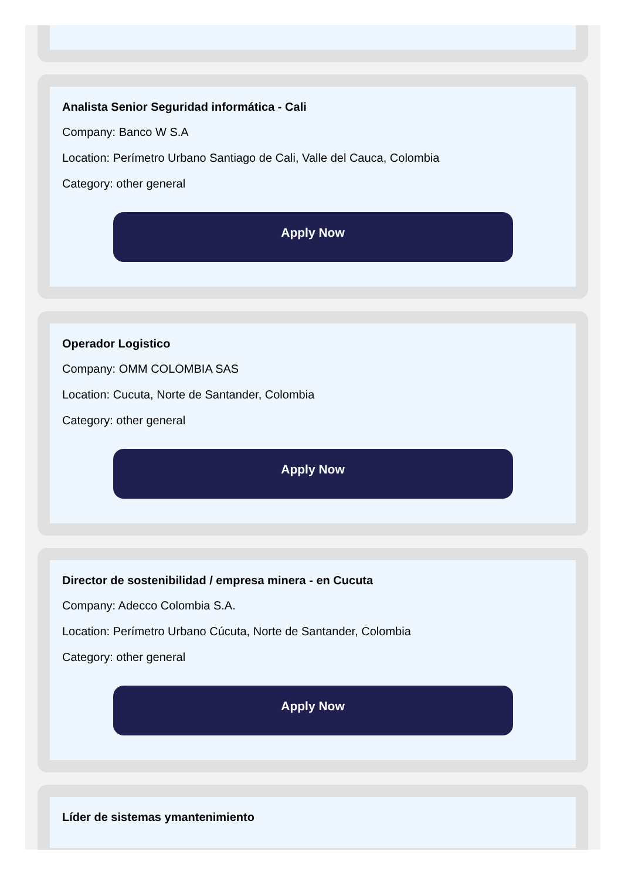Analista Senior Seguridad informática - Cali
Company: Banco W S.A
Location: Perímetro Urbano Santiago de Cali, Valle del Cauca, Colombia
Category: other general
Apply Now
Operador Logistico
Company: OMM COLOMBIA SAS
Location: Cucuta, Norte de Santander, Colombia
Category: other general
Apply Now
Director de sostenibilidad / empresa minera - en Cucuta
Company: Adecco Colombia S.A.
Location: Perímetro Urbano Cúcuta, Norte de Santander, Colombia
Category: other general
Apply Now
Líder de sistemas ymantenimiento